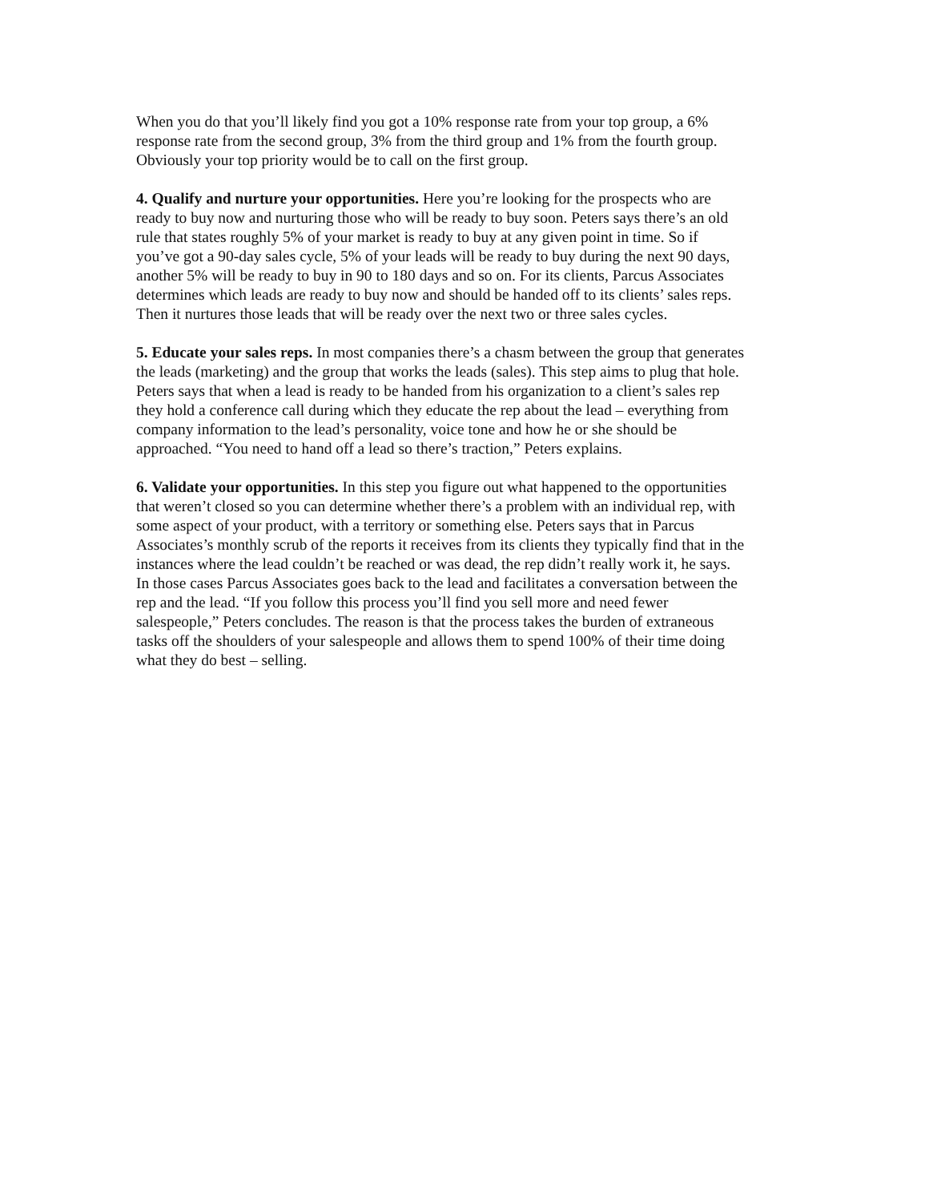When you do that you’ll likely find you got a 10% response rate from your top group, a 6% response rate from the second group, 3% from the third group and 1% from the fourth group. Obviously your top priority would be to call on the first group.
4. Qualify and nurture your opportunities. Here you’re looking for the prospects who are ready to buy now and nurturing those who will be ready to buy soon. Peters says there’s an old rule that states roughly 5% of your market is ready to buy at any given point in time. So if you’ve got a 90-day sales cycle, 5% of your leads will be ready to buy during the next 90 days, another 5% will be ready to buy in 90 to 180 days and so on. For its clients, Parcus Associates determines which leads are ready to buy now and should be handed off to its clients’ sales reps. Then it nurtures those leads that will be ready over the next two or three sales cycles.
5. Educate your sales reps. In most companies there’s a chasm between the group that generates the leads (marketing) and the group that works the leads (sales). This step aims to plug that hole. Peters says that when a lead is ready to be handed from his organization to a client’s sales rep they hold a conference call during which they educate the rep about the lead – everything from company information to the lead’s personality, voice tone and how he or she should be approached. “You need to hand off a lead so there’s traction,” Peters explains.
6. Validate your opportunities. In this step you figure out what happened to the opportunities that weren’t closed so you can determine whether there’s a problem with an individual rep, with some aspect of your product, with a territory or something else. Peters says that in Parcus Associates’s monthly scrub of the reports it receives from its clients they typically find that in the instances where the lead couldn’t be reached or was dead, the rep didn’t really work it, he says. In those cases Parcus Associates goes back to the lead and facilitates a conversation between the rep and the lead. “If you follow this process you’ll find you sell more and need fewer salespeople,” Peters concludes. The reason is that the process takes the burden of extraneous tasks off the shoulders of your salespeople and allows them to spend 100% of their time doing what they do best – selling.